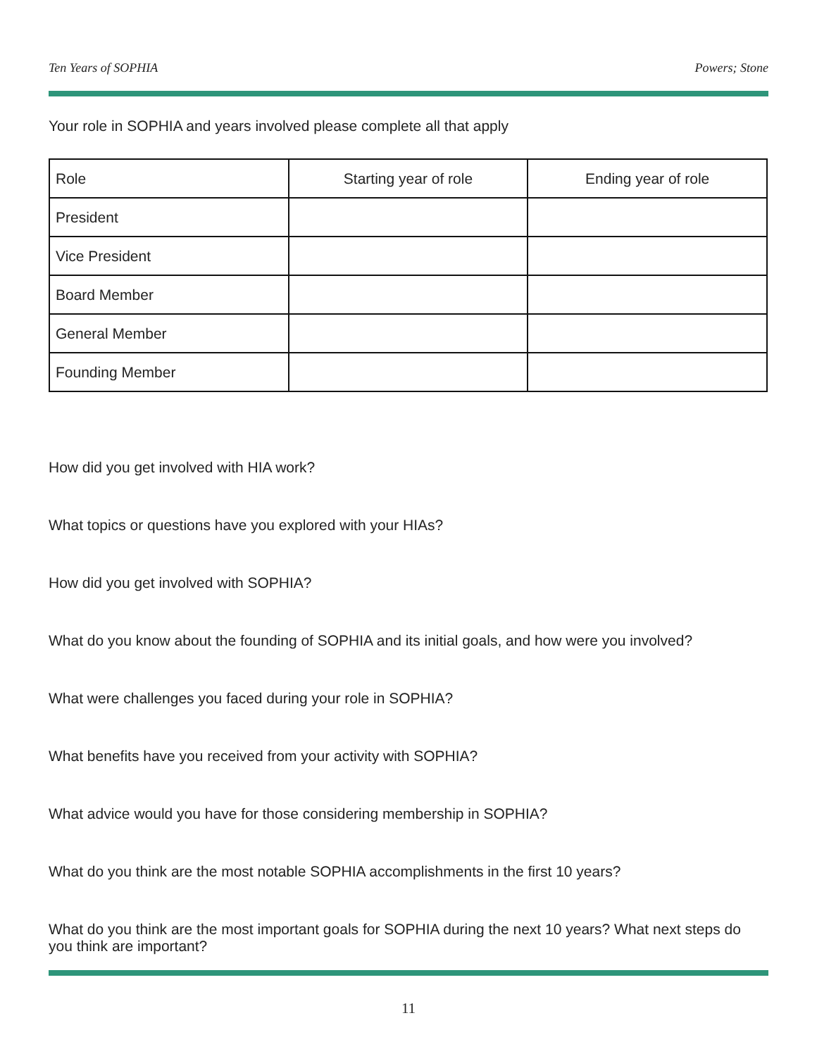Ten Years of SOPHIA Powers; Stone
Your role in SOPHIA and years involved please complete all that apply
| Role | Starting year of role | Ending year of role |
| President | | |
| Vice President | | |
| Board Member | | |
| General Member | | |
| Founding Member | | |
How did you get involved with HIA work?
What topics or questions have you explored with your HIAs?
How did you get involved with SOPHIA?
What do you know about the founding of SOPHIA and its initial goals, and how were you involved?
What were challenges you faced during your role in SOPHIA?
What benefits have you received from your activity with SOPHIA?
What advice would you have for those considering membership in SOPHIA?
What do you think are the most notable SOPHIA accomplishments in the first 10 years?
What do you think are the most important goals for SOPHIA during the next 10 years? What next steps do you think are important?
11